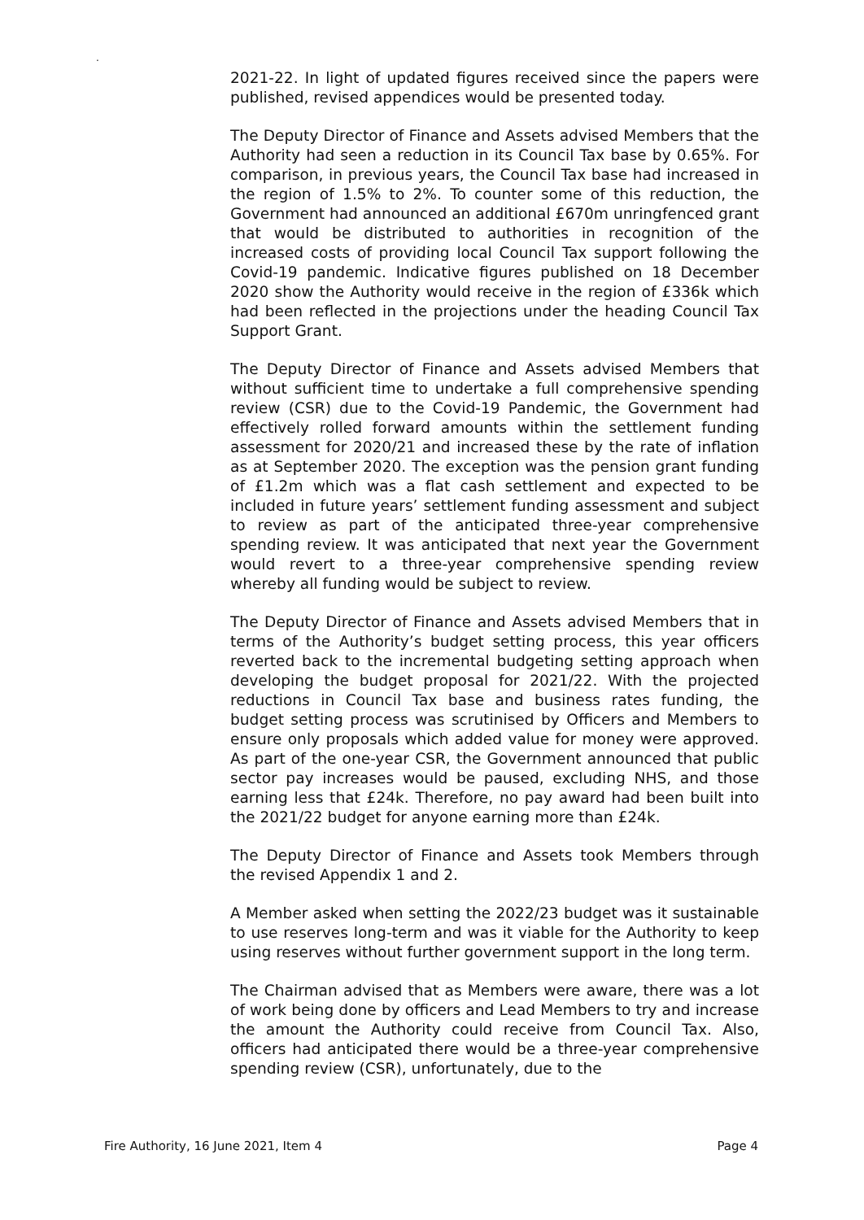.
2021-22. In light of updated figures received since the papers were published, revised appendices would be presented today.
The Deputy Director of Finance and Assets advised Members that the Authority had seen a reduction in its Council Tax base by 0.65%. For comparison, in previous years, the Council Tax base had increased in the region of 1.5% to 2%. To counter some of this reduction, the Government had announced an additional £670m unringfenced grant that would be distributed to authorities in recognition of the increased costs of providing local Council Tax support following the Covid-19 pandemic. Indicative figures published on 18 December 2020 show the Authority would receive in the region of £336k which had been reflected in the projections under the heading Council Tax Support Grant.
The Deputy Director of Finance and Assets advised Members that without sufficient time to undertake a full comprehensive spending review (CSR) due to the Covid-19 Pandemic, the Government had effectively rolled forward amounts within the settlement funding assessment for 2020/21 and increased these by the rate of inflation as at September 2020. The exception was the pension grant funding of £1.2m which was a flat cash settlement and expected to be included in future years’ settlement funding assessment and subject to review as part of the anticipated three-year comprehensive spending review. It was anticipated that next year the Government would revert to a three-year comprehensive spending review whereby all funding would be subject to review.
The Deputy Director of Finance and Assets advised Members that in terms of the Authority’s budget setting process, this year officers reverted back to the incremental budgeting setting approach when developing the budget proposal for 2021/22. With the projected reductions in Council Tax base and business rates funding, the budget setting process was scrutinised by Officers and Members to ensure only proposals which added value for money were approved. As part of the one-year CSR, the Government announced that public sector pay increases would be paused, excluding NHS, and those earning less that £24k. Therefore, no pay award had been built into the 2021/22 budget for anyone earning more than £24k.
The Deputy Director of Finance and Assets took Members through the revised Appendix 1 and 2.
A Member asked when setting the 2022/23 budget was it sustainable to use reserves long-term and was it viable for the Authority to keep using reserves without further government support in the long term.
The Chairman advised that as Members were aware, there was a lot of work being done by officers and Lead Members to try and increase the amount the Authority could receive from Council Tax. Also, officers had anticipated there would be a three-year comprehensive spending review (CSR), unfortunately, due to the
Fire Authority, 16 June 2021, Item 4 Page 4